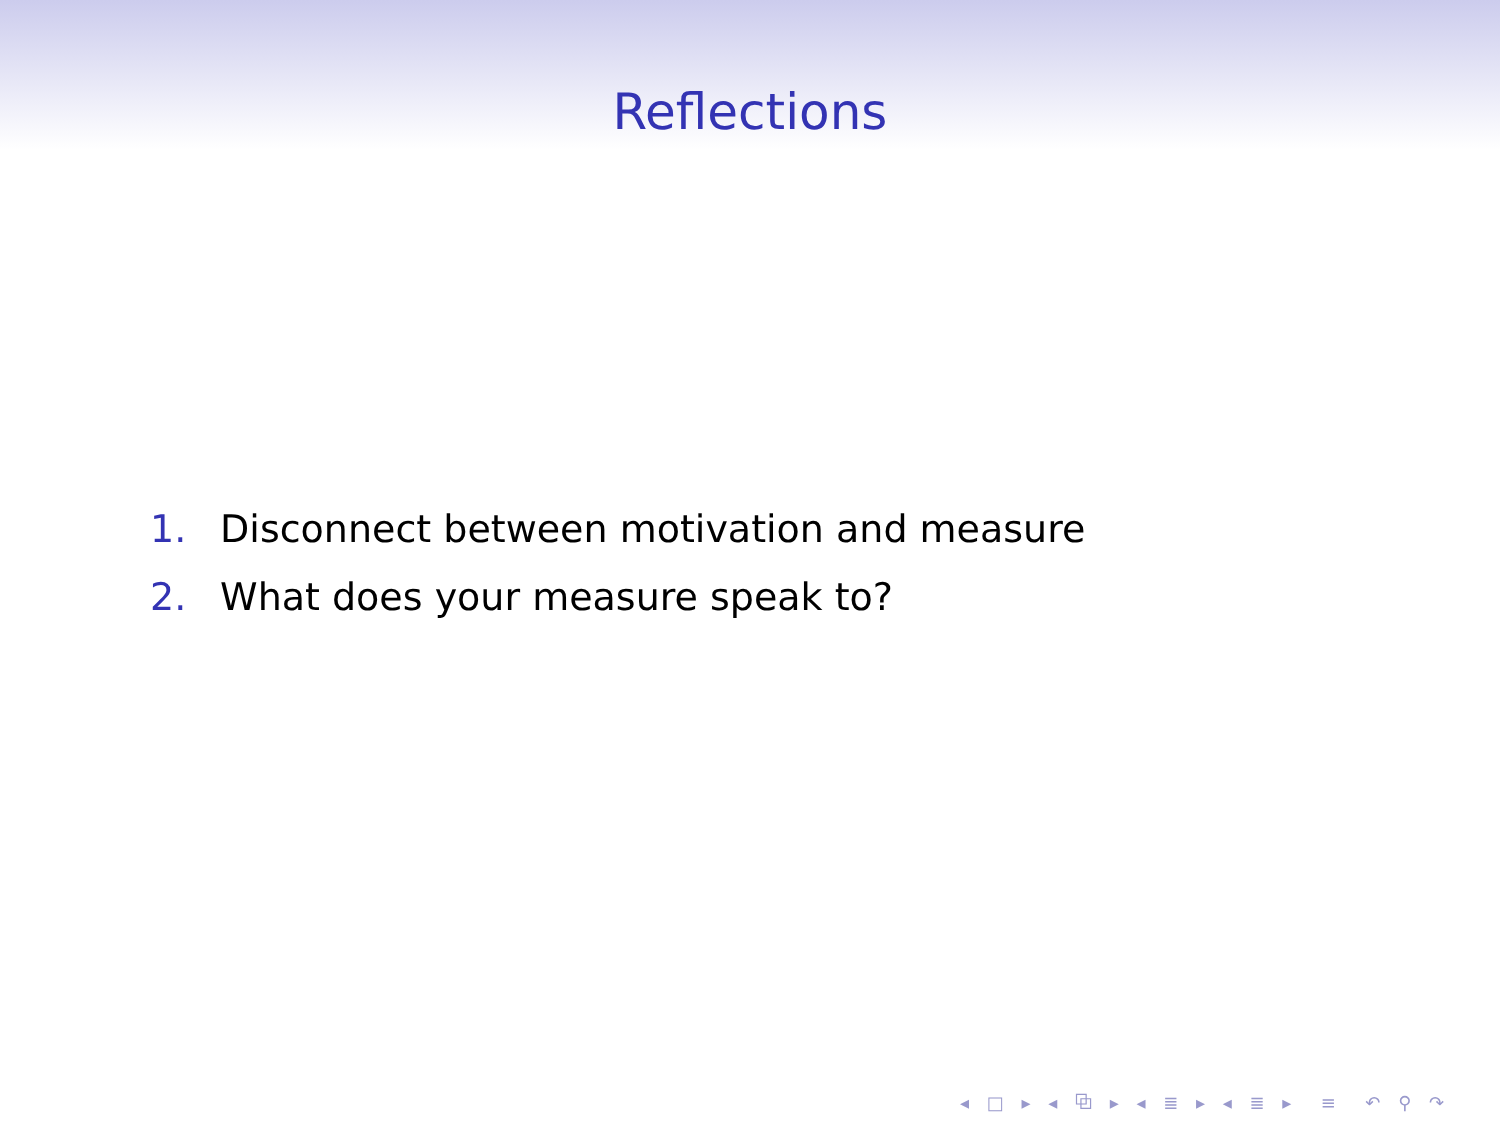Reflections
1. Disconnect between motivation and measure
2. What does your measure speak to?
◂ □ ▸ ◂ ⧉ ▸ ◂ ≣ ▸ ◂ ≣ ▸ ≡ ↶ ⚲ ↷